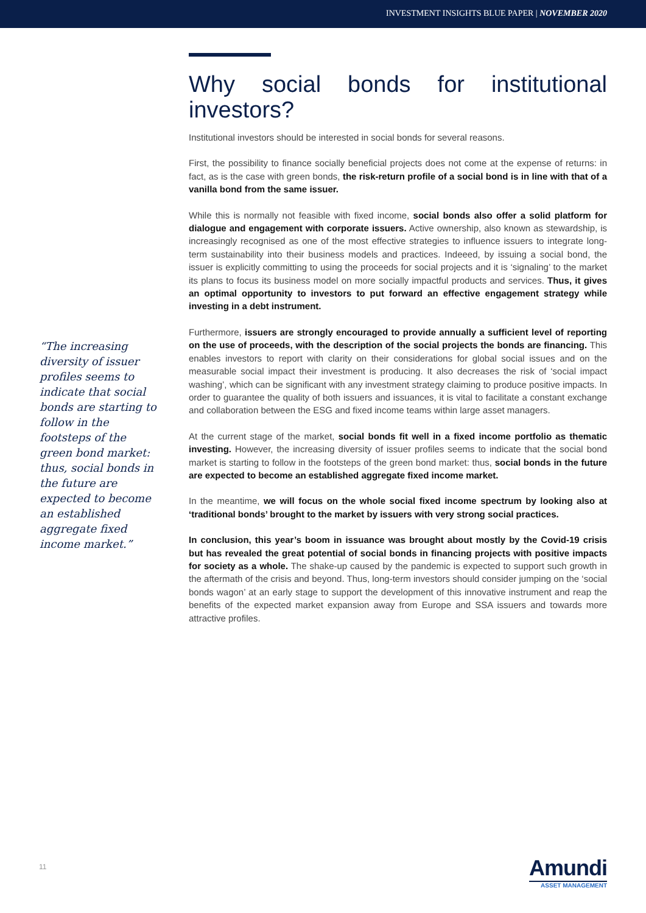INVESTMENT INSIGHTS BLUE PAPER | NOVEMBER 2020
“The increasing diversity of issuer profiles seems to indicate that social bonds are starting to follow in the footsteps of the green bond market: thus, social bonds in the future are expected to become an established aggregate fixed income market.”
Why social bonds for institutional investors?
Institutional investors should be interested in social bonds for several reasons.
First, the possibility to finance socially beneficial projects does not come at the expense of returns: in fact, as is the case with green bonds, the risk-return profile of a social bond is in line with that of a vanilla bond from the same issuer.
While this is normally not feasible with fixed income, social bonds also offer a solid platform for dialogue and engagement with corporate issuers. Active ownership, also known as stewardship, is increasingly recognised as one of the most effective strategies to influence issuers to integrate long-term sustainability into their business models and practices. Indeeed, by issuing a social bond, the issuer is explicitly committing to using the proceeds for social projects and it is ‘signaling’ to the market its plans to focus its business model on more socially impactful products and services. Thus, it gives an optimal opportunity to investors to put forward an effective engagement strategy while investing in a debt instrument.
Furthermore, issuers are strongly encouraged to provide annually a sufficient level of reporting on the use of proceeds, with the description of the social projects the bonds are financing. This enables investors to report with clarity on their considerations for global social issues and on the measurable social impact their investment is producing. It also decreases the risk of ‘social impact washing’, which can be significant with any investment strategy claiming to produce positive impacts. In order to guarantee the quality of both issuers and issuances, it is vital to facilitate a constant exchange and collaboration between the ESG and fixed income teams within large asset managers.
At the current stage of the market, social bonds fit well in a fixed income portfolio as thematic investing. However, the increasing diversity of issuer profiles seems to indicate that the social bond market is starting to follow in the footsteps of the green bond market: thus, social bonds in the future are expected to become an established aggregate fixed income market.
In the meantime, we will focus on the whole social fixed income spectrum by looking also at ‘traditional bonds’ brought to the market by issuers with very strong social practices.
In conclusion, this year’s boom in issuance was brought about mostly by the Covid-19 crisis but has revealed the great potential of social bonds in financing projects with positive impacts for society as a whole. The shake-up caused by the pandemic is expected to support such growth in the aftermath of the crisis and beyond. Thus, long-term investors should consider jumping on the ‘social bonds wagon’ at an early stage to support the development of this innovative instrument and reap the benefits of the expected market expansion away from Europe and SSA issuers and towards more attractive profiles.
11
Amundi
ASSET MANAGEMENT